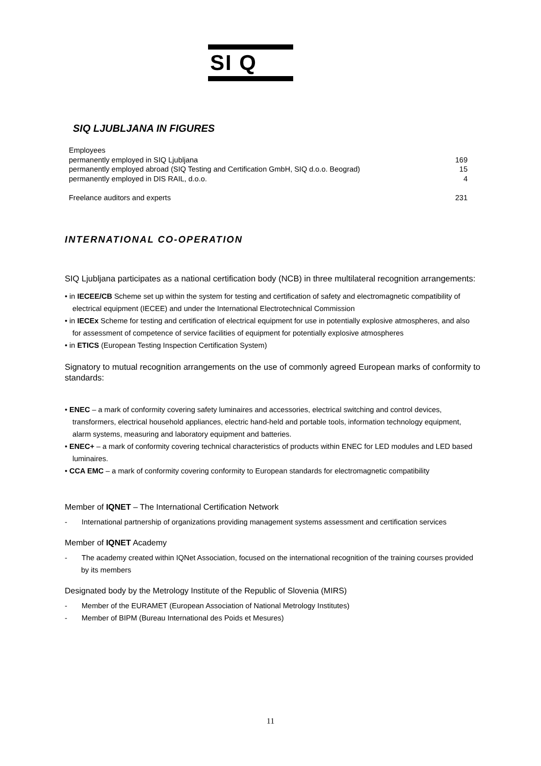SI Q
SIQ LJUBLJANA IN FIGURES
| Employees | |
| permanently employed in SIQ Ljubljana | 169 |
| permanently employed abroad (SIQ Testing and Certification GmbH, SIQ d.o.o. Beograd) | 15 |
| permanently employed in DIS RAIL, d.o.o. | 4 |
| Freelance auditors and experts | 231 |
INTERNATIONAL CO-OPERATION
SIQ Ljubljana participates as a national certification body (NCB) in three multilateral recognition arrangements:
• in IECEE/CB Scheme set up within the system for testing and certification of safety and electromagnetic compatibility of electrical equipment (IECEE) and under the International Electrotechnical Commission
• in IECEx Scheme for testing and certification of electrical equipment for use in potentially explosive atmospheres, and also for assessment of competence of service facilities of equipment for potentially explosive atmospheres
• in ETICS (European Testing Inspection Certification System)
Signatory to mutual recognition arrangements on the use of commonly agreed European marks of conformity to standards:
• ENEC – a mark of conformity covering safety luminaires and accessories, electrical switching and control devices, transformers, electrical household appliances, electric hand-held and portable tools, information technology equipment, alarm systems, measuring and laboratory equipment and batteries.
• ENEC+ – a mark of conformity covering technical characteristics of products within ENEC for LED modules and LED based luminaires.
• CCA EMC – a mark of conformity covering conformity to European standards for electromagnetic compatibility
Member of IQNET – The International Certification Network
- International partnership of organizations providing management systems assessment and certification services
Member of IQNET Academy
- The academy created within IQNet Association, focused on the international recognition of the training courses provided by its members
Designated body by the Metrology Institute of the Republic of Slovenia (MIRS)
- Member of the EURAMET (European Association of National Metrology Institutes)
- Member of BIPM (Bureau International des Poids et Mesures)
11